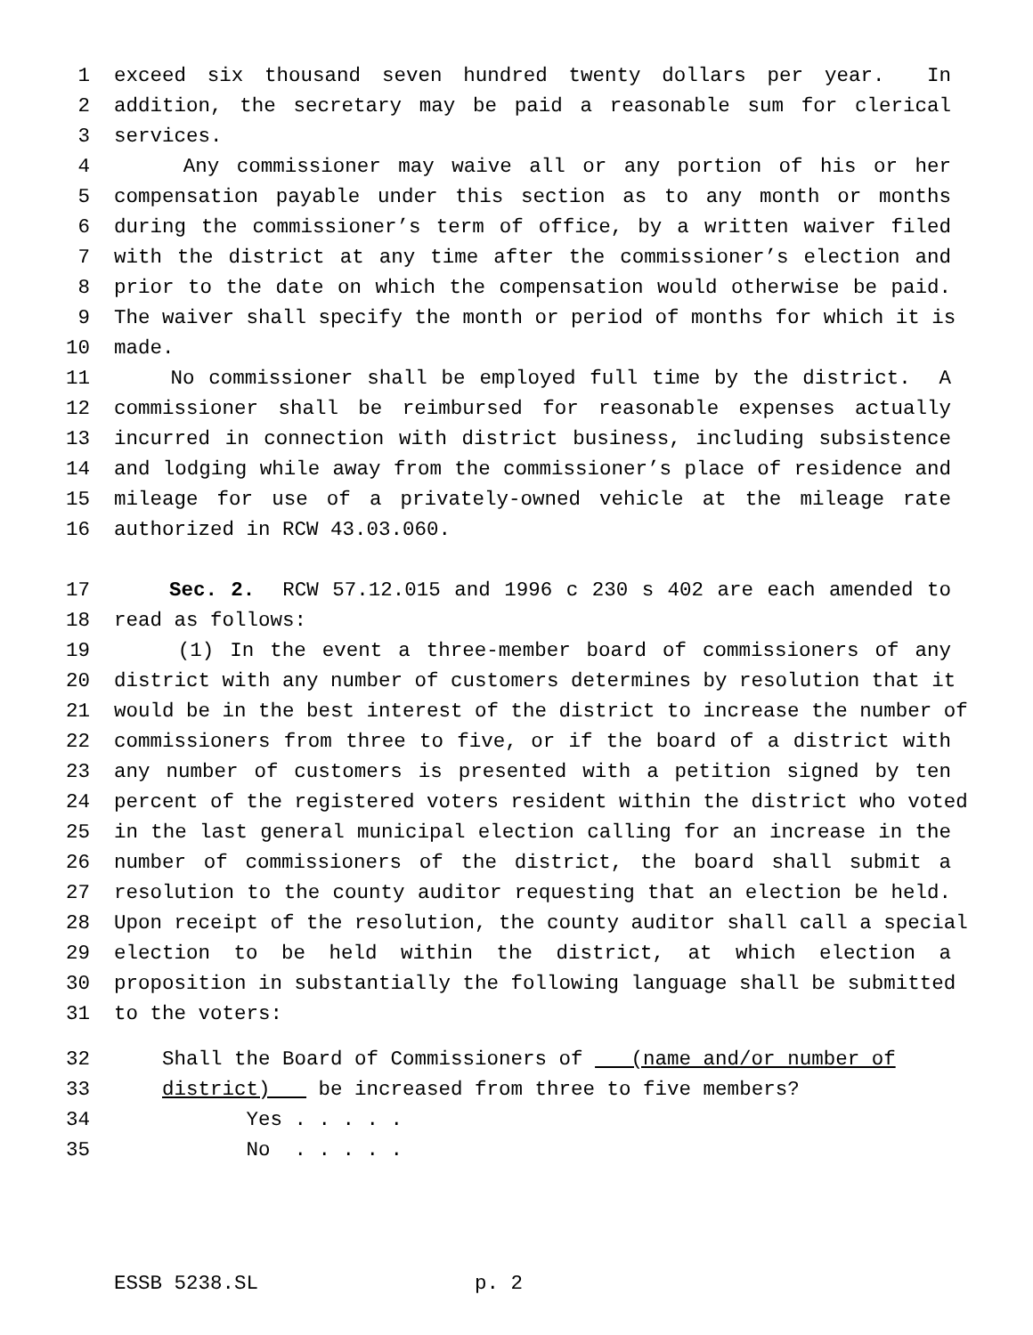1 exceed six thousand seven hundred twenty dollars per year. In
2 addition, the secretary may be paid a reasonable sum for clerical
3 services.
4 Any commissioner may waive all or any portion of his or her
5 compensation payable under this section as to any month or months
6 during the commissioner’s term of office, by a written waiver filed
7 with the district at any time after the commissioner’s election and
8 prior to the date on which the compensation would otherwise be paid.
9 The waiver shall specify the month or period of months for which it is
10 made.
11 No commissioner shall be employed full time by the district. A
12 commissioner shall be reimbursed for reasonable expenses actually
13 incurred in connection with district business, including subsistence
14 and lodging while away from the commissioner’s place of residence and
15 mileage for use of a privately-owned vehicle at the mileage rate
16 authorized in RCW 43.03.060.
17 Sec. 2. RCW 57.12.015 and 1996 c 230 s 402 are each amended to
18 read as follows:
19 (1) In the event a three-member board of commissioners of any
20 district with any number of customers determines by resolution that it
21 would be in the best interest of the district to increase the number of
22 commissioners from three to five, or if the board of a district with
23 any number of customers is presented with a petition signed by ten
24 percent of the registered voters resident within the district who voted
25 in the last general municipal election calling for an increase in the
26 number of commissioners of the district, the board shall submit a
27 resolution to the county auditor requesting that an election be held.
28 Upon receipt of the resolution, the county auditor shall call a special
29 election to be held within the district, at which election a
30 proposition in substantially the following language shall be submitted
31 to the voters:
32 Shall the Board of Commissioners of (name and/or number of
33 district) be increased from three to five members?
34 Yes . . . . .
35 No . . . . .
ESSB 5238.SL p. 2